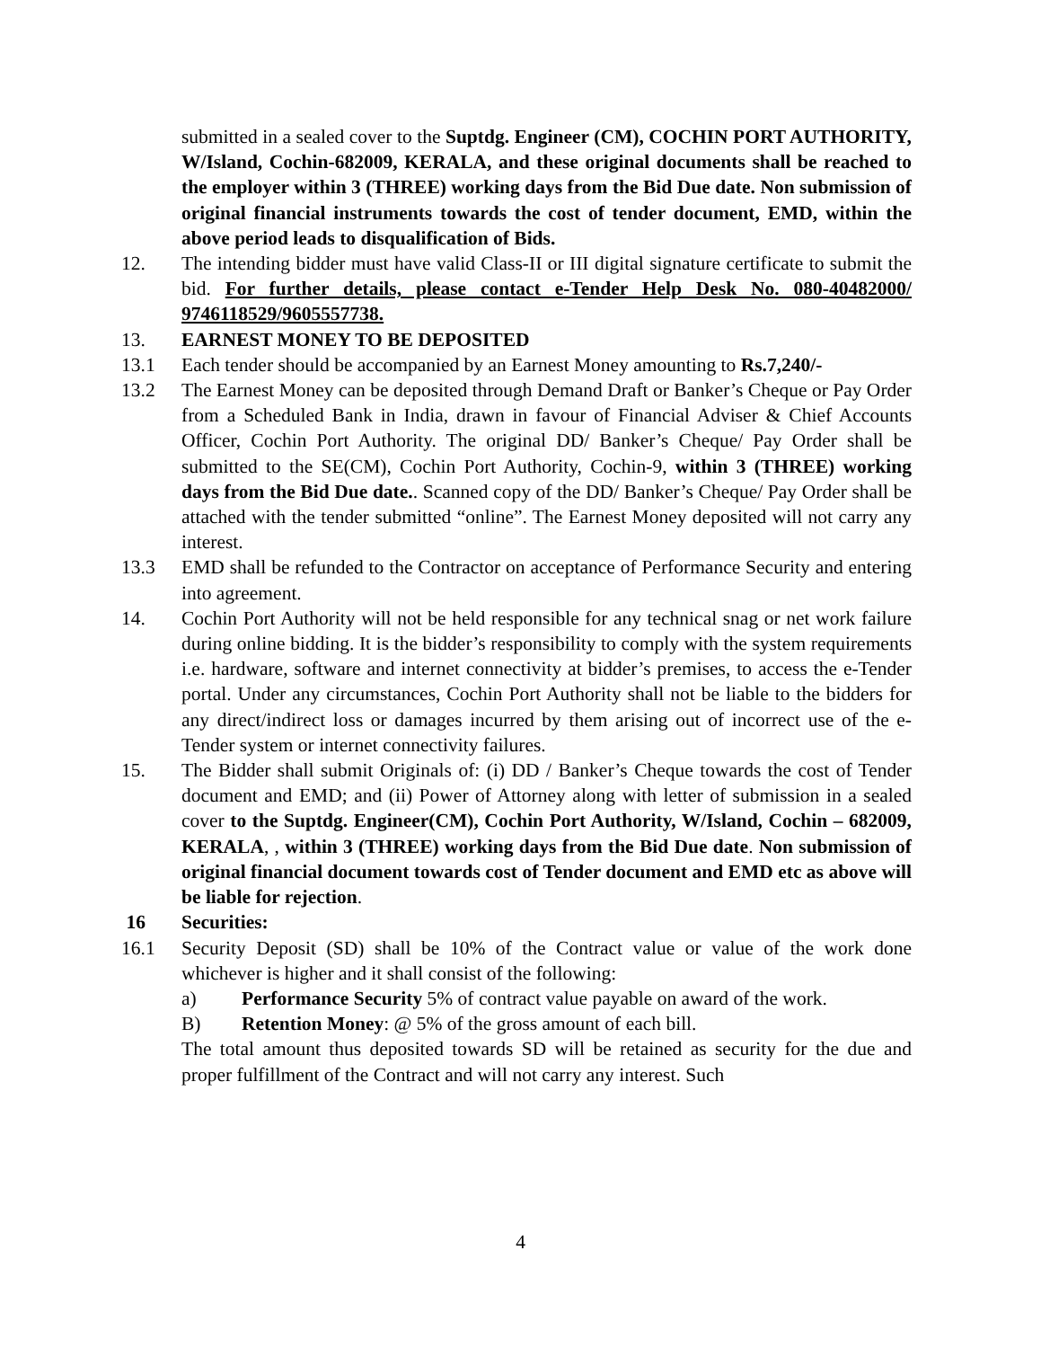submitted in a sealed cover to the Suptdg. Engineer (CM), COCHIN PORT AUTHORITY, W/Island, Cochin-682009, KERALA, and these original documents shall be reached to the employer within 3 (THREE) working days from the Bid Due date. Non submission of original financial instruments towards the cost of tender document, EMD, within the above period leads to disqualification of Bids.
12. The intending bidder must have valid Class-II or III digital signature certificate to submit the bid. For further details, please contact e-Tender Help Desk No. 080-40482000/ 9746118529/9605557738.
13. EARNEST MONEY TO BE DEPOSITED
13.1 Each tender should be accompanied by an Earnest Money amounting to Rs.7,240/-
13.2 The Earnest Money can be deposited through Demand Draft or Banker’s Cheque or Pay Order from a Scheduled Bank in India, drawn in favour of Financial Adviser & Chief Accounts Officer, Cochin Port Authority. The original DD/ Banker’s Cheque/ Pay Order shall be submitted to the SE(CM), Cochin Port Authority, Cochin-9, within 3 (THREE) working days from the Bid Due date.. Scanned copy of the DD/ Banker’s Cheque/ Pay Order shall be attached with the tender submitted “online”. The Earnest Money deposited will not carry any interest.
13.3 EMD shall be refunded to the Contractor on acceptance of Performance Security and entering into agreement.
14. Cochin Port Authority will not be held responsible for any technical snag or net work failure during online bidding. It is the bidder’s responsibility to comply with the system requirements i.e. hardware, software and internet connectivity at bidder’s premises, to access the e-Tender portal. Under any circumstances, Cochin Port Authority shall not be liable to the bidders for any direct/indirect loss or damages incurred by them arising out of incorrect use of the e-Tender system or internet connectivity failures.
15. The Bidder shall submit Originals of: (i) DD / Banker’s Cheque towards the cost of Tender document and EMD; and (ii) Power of Attorney along with letter of submission in a sealed cover to the Suptdg. Engineer(CM), Cochin Port Authority, W/Island, Cochin – 682009, KERALA, , within 3 (THREE) working days from the Bid Due date. Non submission of original financial document towards cost of Tender document and EMD etc as above will be liable for rejection.
16 Securities:
16.1 Security Deposit (SD) shall be 10% of the Contract value or value of the work done whichever is higher and it shall consist of the following:
a) Performance Security 5% of contract value payable on award of the work.
B) Retention Money: @ 5% of the gross amount of each bill.
The total amount thus deposited towards SD will be retained as security for the due and proper fulfillment of the Contract and will not carry any interest. Such
4